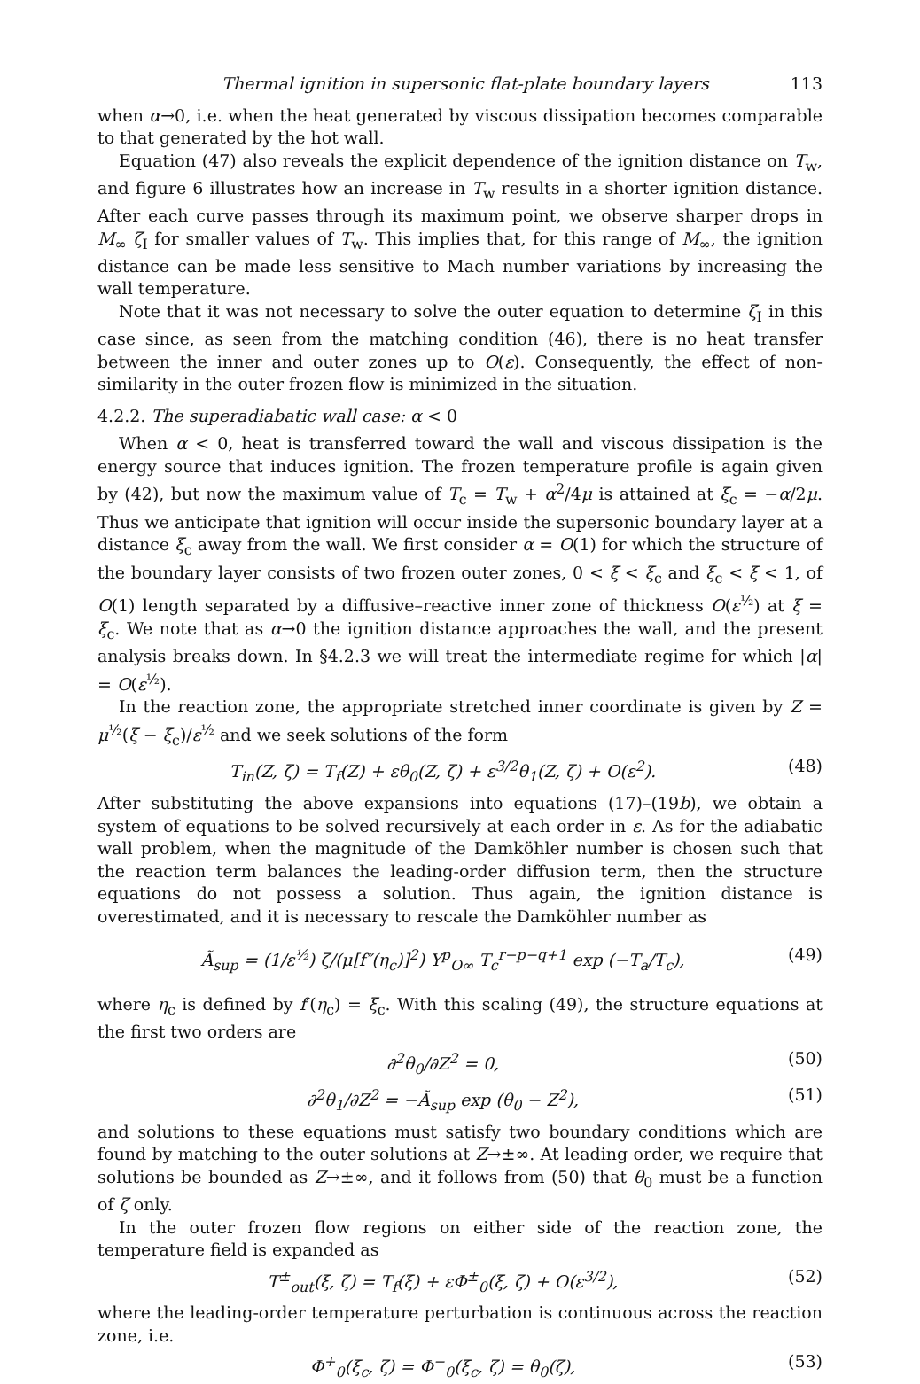Thermal ignition in supersonic flat-plate boundary layers 113
when α→0, i.e. when the heat generated by viscous dissipation becomes comparable to that generated by the hot wall.
Equation (47) also reveals the explicit dependence of the ignition distance on T<sub>w</sub>, and figure 6 illustrates how an increase in T<sub>w</sub> results in a shorter ignition distance. After each curve passes through its maximum point, we observe sharper drops in M<sub>∞</sub> ζ<sub>I</sub> for smaller values of T<sub>w</sub>. This implies that, for this range of M<sub>∞</sub>, the ignition distance can be made less sensitive to Mach number variations by increasing the wall temperature.
Note that it was not necessary to solve the outer equation to determine ζ<sub>I</sub> in this case since, as seen from the matching condition (46), there is no heat transfer between the inner and outer zones up to O(ε). Consequently, the effect of non-similarity in the outer frozen flow is minimized in the situation.
4.2.2. The superadiabatic wall case: α < 0
When α < 0, heat is transferred toward the wall and viscous dissipation is the energy source that induces ignition. The frozen temperature profile is again given by (42), but now the maximum value of T<sub>c</sub> = T<sub>w</sub> + α<sup>2</sup>/4μ is attained at ξ<sub>c</sub> = −α/2μ. Thus we anticipate that ignition will occur inside the supersonic boundary layer at a distance ξ<sub>c</sub> away from the wall. We first consider α = O(1) for which the structure of the boundary layer consists of two frozen outer zones, 0 < ξ < ξ<sub>c</sub> and ξ<sub>c</sub> < ξ < 1, of O(1) length separated by a diffusive–reactive inner zone of thickness O(ε<sup>½</sup>) at ξ = ξ<sub>c</sub>. We note that as α→0 the ignition distance approaches the wall, and the present analysis breaks down. In §4.2.3 we will treat the intermediate regime for which |α| = O(ε<sup>½</sup>).
In the reaction zone, the appropriate stretched inner coordinate is given by Z = μ<sup>½</sup>(ξ − ξ<sub>c</sub>)/ε<sup>½</sup> and we seek solutions of the form
T<sub>in</sub>(Z, ζ) = T<sub>f</sub>(Z) + εθ<sub>0</sub>(Z, ζ) + ε<sup>3/2</sup>θ<sub>1</sub>(Z, ζ) + O(ε<sup>2</sup>). (48)
After substituting the above expansions into equations (17)–(19b), we obtain a system of equations to be solved recursively at each order in ε. As for the adiabatic wall problem, when the magnitude of the Damköhler number is chosen such that the reaction term balances the leading-order diffusion term, then the structure equations do not possess a solution. Thus again, the ignition distance is overestimated, and it is necessary to rescale the Damköhler number as
Ã<sub>sup</sub> = (1/ε<sup>½</sup>) ζ/(μ[f″(η<sub>c</sub>)]<sup>2</sup>) Y<sup>p</sup><sub>O∞</sub> T<sub>c</sub><sup>r−p−q+1</sup> exp (−T<sub>a</sub>/T<sub>c</sub>), (49)
where η<sub>c</sub> is defined by f′(η<sub>c</sub>) = ξ<sub>c</sub>. With this scaling (49), the structure equations at the first two orders are
∂<sup>2</sup>θ<sub>0</sub>/∂Z<sup>2</sup> = 0, (50)
∂<sup>2</sup>θ<sub>1</sub>/∂Z<sup>2</sup> = −Ã<sub>sup</sub> exp (θ<sub>0</sub> − Z<sup>2</sup>), (51)
and solutions to these equations must satisfy two boundary conditions which are found by matching to the outer solutions at Z→±∞. At leading order, we require that solutions be bounded as Z→±∞, and it follows from (50) that θ<sub>0</sub> must be a function of ζ only.
In the outer frozen flow regions on either side of the reaction zone, the temperature field is expanded as
T<sup>±</sup><sub>out</sub>(ξ, ζ) = T<sub>f</sub>(ξ) + εΦ<sup>±</sup><sub>0</sub>(ξ, ζ) + O(ε<sup>3/2</sup>), (52)
where the leading-order temperature perturbation is continuous across the reaction zone, i.e.
Φ<sup>+</sup><sub>0</sub>(ξ<sub>c</sub>, ζ) = Φ<sup>−</sup><sub>0</sub>(ξ<sub>c</sub>, ζ) = θ<sub>0</sub>(ζ), (53)